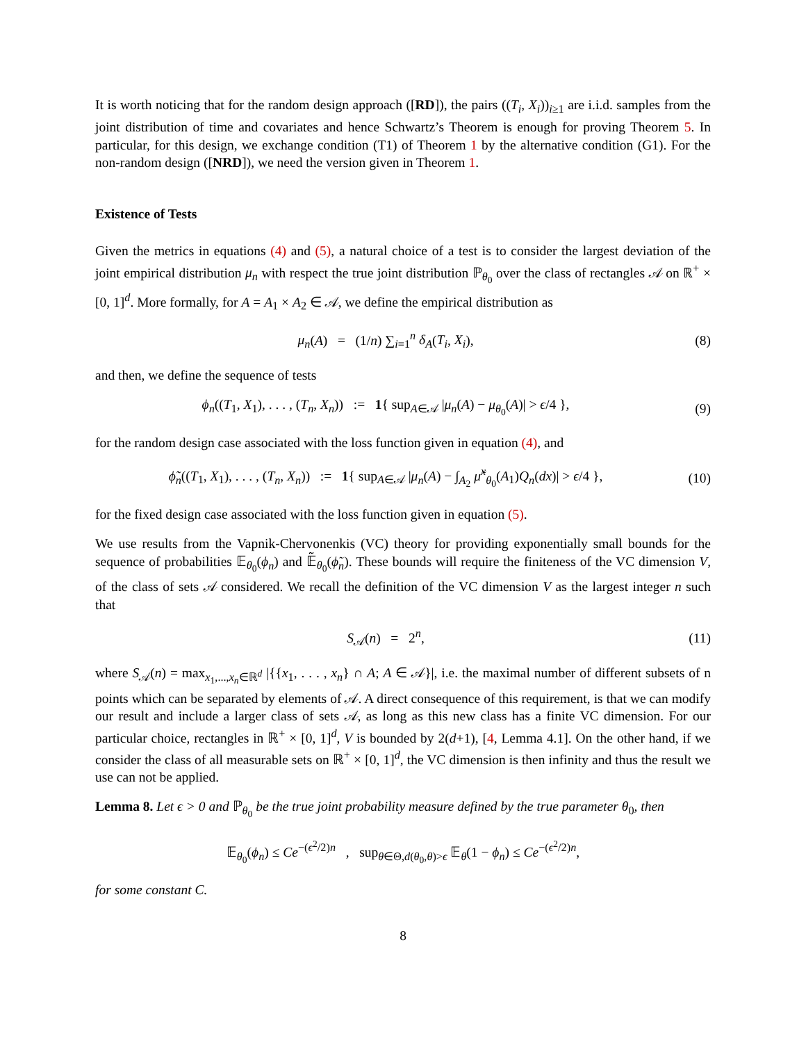It is worth noticing that for the random design approach ([RD]), the pairs ((T<sub>i</sub>, X<sub>i</sub>))<sub>i≥1</sub> are i.i.d. samples from the joint distribution of time and covariates and hence Schwartz’s Theorem is enough for proving Theorem 5. In particular, for this design, we exchange condition (T1) of Theorem 1 by the alternative condition (G1). For the non-random design ([NRD]), we need the version given in Theorem 1.
Existence of Tests
Given the metrics in equations (4) and (5), a natural choice of a test is to consider the largest deviation of the joint empirical distribution μ<sub>n</sub> with respect the true joint distribution ℙ<sub>θ<sub>0</sub></sub> over the class of rectangles 𝒜 on ℝ<sup>+</sup> × [0, 1]<sup>d</sup>. More formally, for A = A<sub>1</sub> × A<sub>2</sub> ∈ 𝒜, we define the empirical distribution as
μ<sub>n</sub>(A) = (1/n) ∑<sub>i=1</sub><sup>n</sup> δ<sub>A</sub>(T<sub>i</sub>, X<sub>i</sub>),
(8)
and then, we define the sequence of tests
ϕ<sub>n</sub>((T<sub>1</sub>, X<sub>1</sub>), . . . , (T<sub>n</sub>, X<sub>n</sub>)) := 1{ sup<sub>A∈𝒜</sub> |μ<sub>n</sub>(A) − μ<sub>θ<sub>0</sub></sub>(A)| > ϵ/4 },
(9)
for the random design case associated with the loss function given in equation (4), and
ϕ̃<sub>n</sub>((T<sub>1</sub>, X<sub>1</sub>), . . . , (T<sub>n</sub>, X<sub>n</sub>)) := 1{ sup<sub>A∈𝒜</sub> |μ<sub>n</sub>(A) − ∫<sub>A<sub>2</sub></sub> μ̃<sup>x</sup><sub>θ<sub>0</sub></sub>(A<sub>1</sub>)Q<sub>n</sub>(dx)| > ϵ/4 },
(10)
for the fixed design case associated with the loss function given in equation (5).
We use results from the Vapnik-Chervonenkis (VC) theory for providing exponentially small bounds for the sequence of probabilities 𝔼<sub>θ<sub>0</sub></sub>(ϕ<sub>n</sub>) and 𝔼̃<sub>θ<sub>0</sub></sub>(ϕ̃<sub>n</sub>). These bounds will require the finiteness of the VC dimension V, of the class of sets 𝒜 considered. We recall the definition of the VC dimension V as the largest integer n such that
S<sub>𝒜</sub>(n) = 2<sup>n</sup>, (11)
where S<sub>𝒜</sub>(n) = max<sub>x<sub>1</sub>,...,x<sub>n</sub>∈ℝ<sup>d</sup></sub> |{{x<sub>1</sub>, . . . , x<sub>n</sub>} ∩ A; A ∈ 𝒜}|, i.e. the maximal number of different subsets of n points which can be separated by elements of 𝒜. A direct consequence of this requirement, is that we can modify our result and include a larger class of sets 𝒜, as long as this new class has a finite VC dimension. For our particular choice, rectangles in ℝ<sup>+</sup> × [0, 1]<sup>d</sup>, V is bounded by 2(d+1), [4, Lemma 4.1]. On the other hand, if we consider the class of all measurable sets on ℝ<sup>+</sup> × [0, 1]<sup>d</sup>, the VC dimension is then infinity and thus the result we use can not be applied.
Lemma 8. Let ϵ > 0 and ℙ<sub>θ<sub>0</sub></sub> be the true joint probability measure defined by the true parameter θ<sub>0</sub>, then
𝔼<sub>θ<sub>0</sub></sub>(ϕ<sub>n</sub>) ≤ Ce<sup>−(ϵ<sup>2</sup>/2)n</sup> , sup<sub>θ∈Θ,d(θ<sub>0</sub>,θ)>ϵ</sub> 𝔼<sub>θ</sub>(1 − ϕ<sub>n</sub>) ≤ Ce<sup>−(ϵ<sup>2</sup>/2)n</sup>,
for some constant C.
8